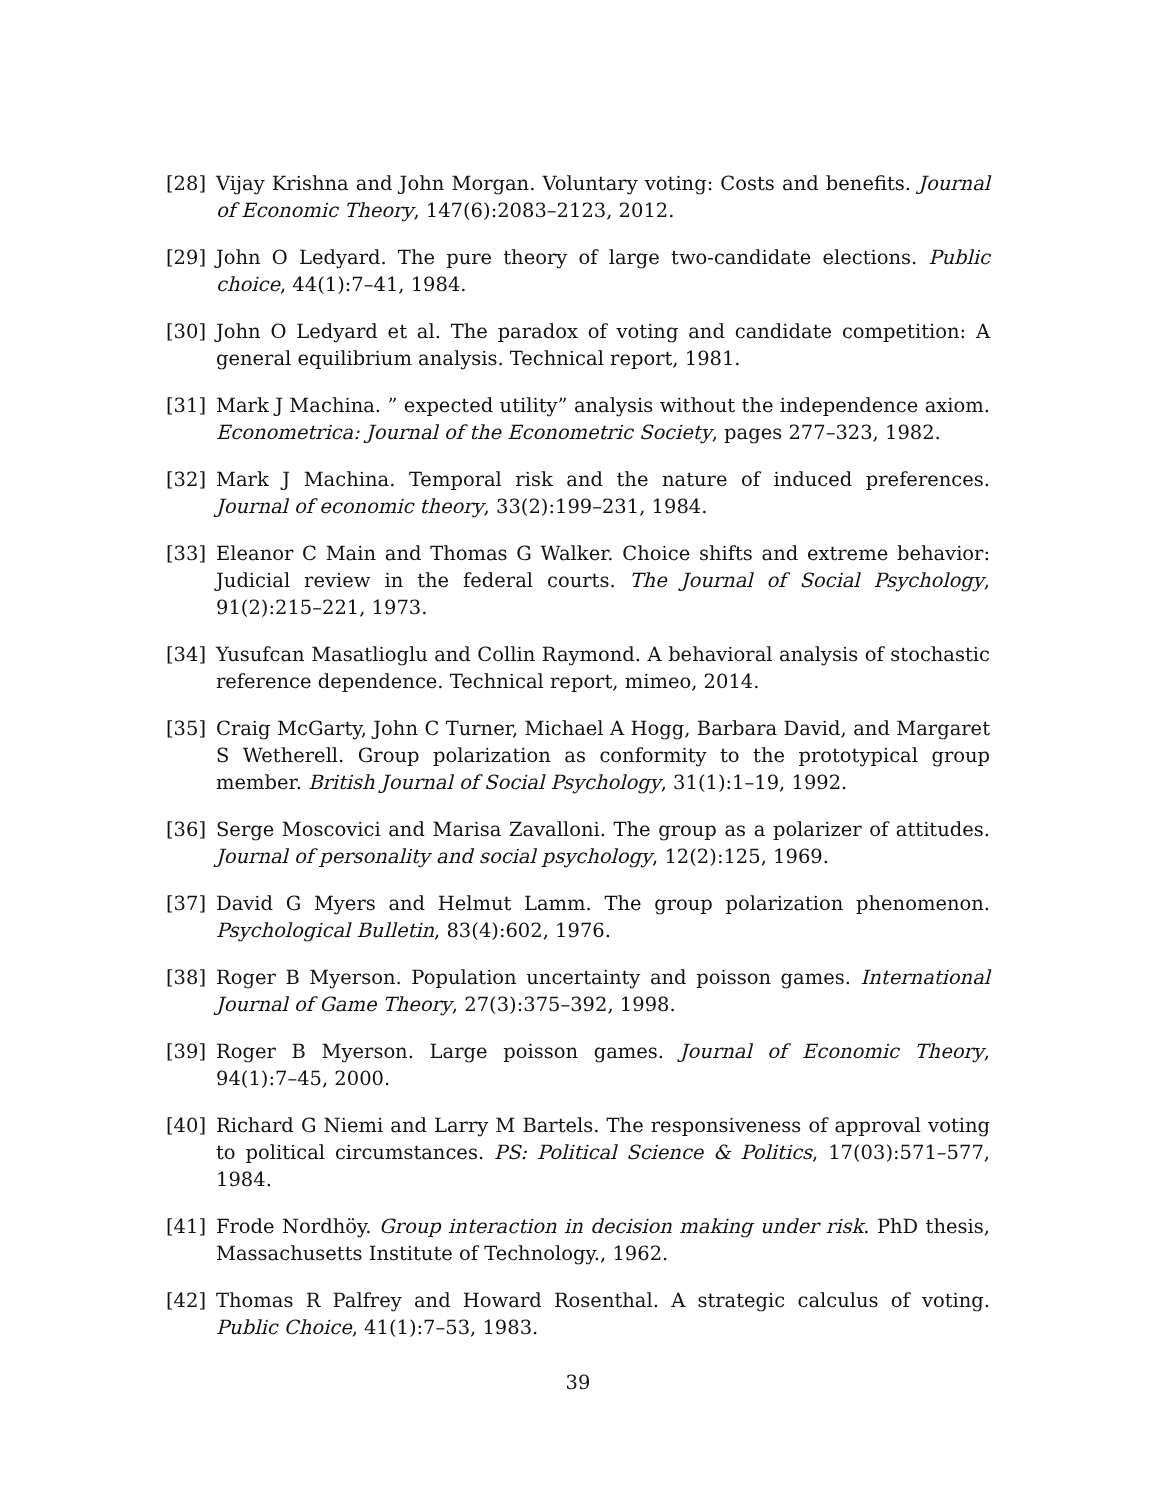[28] Vijay Krishna and John Morgan. Voluntary voting: Costs and benefits. Journal of Economic Theory, 147(6):2083–2123, 2012.
[29] John O Ledyard. The pure theory of large two-candidate elections. Public choice, 44(1):7–41, 1984.
[30] John O Ledyard et al. The paradox of voting and candidate competition: A general equilibrium analysis. Technical report, 1981.
[31] Mark J Machina. ” expected utility” analysis without the independence axiom. Econometrica: Journal of the Econometric Society, pages 277–323, 1982.
[32] Mark J Machina. Temporal risk and the nature of induced preferences. Journal of economic theory, 33(2):199–231, 1984.
[33] Eleanor C Main and Thomas G Walker. Choice shifts and extreme behavior: Judicial review in the federal courts. The Journal of Social Psychology, 91(2):215–221, 1973.
[34] Yusufcan Masatlioglu and Collin Raymond. A behavioral analysis of stochastic reference dependence. Technical report, mimeo, 2014.
[35] Craig McGarty, John C Turner, Michael A Hogg, Barbara David, and Margaret S Wetherell. Group polarization as conformity to the prototypical group member. British Journal of Social Psychology, 31(1):1–19, 1992.
[36] Serge Moscovici and Marisa Zavalloni. The group as a polarizer of attitudes. Journal of personality and social psychology, 12(2):125, 1969.
[37] David G Myers and Helmut Lamm. The group polarization phenomenon. Psychological Bulletin, 83(4):602, 1976.
[38] Roger B Myerson. Population uncertainty and poisson games. International Journal of Game Theory, 27(3):375–392, 1998.
[39] Roger B Myerson. Large poisson games. Journal of Economic Theory, 94(1):7–45, 2000.
[40] Richard G Niemi and Larry M Bartels. The responsiveness of approval voting to political circumstances. PS: Political Science & Politics, 17(03):571–577, 1984.
[41] Frode Nordhöy. Group interaction in decision making under risk. PhD thesis, Massachusetts Institute of Technology., 1962.
[42] Thomas R Palfrey and Howard Rosenthal. A strategic calculus of voting. Public Choice, 41(1):7–53, 1983.
39